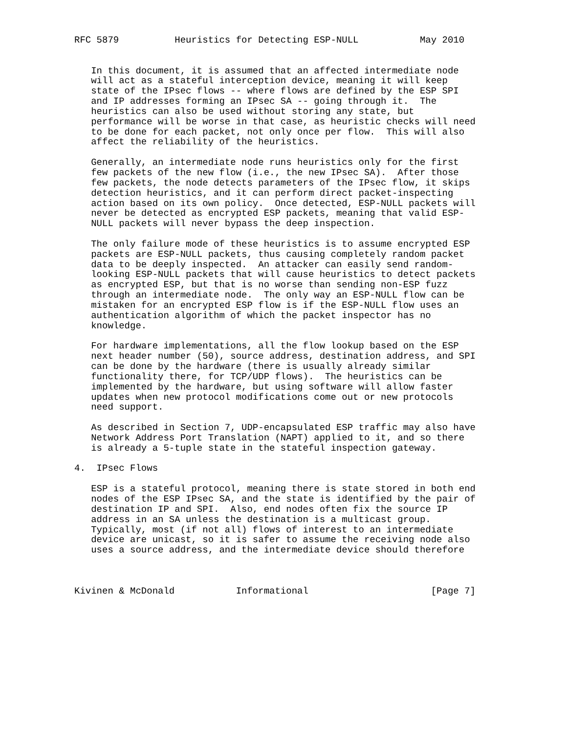RFC 5879          Heuristics for Detecting ESP-NULL           May 2010


   In this document, it is assumed that an affected intermediate node
   will act as a stateful interception device, meaning it will keep
   state of the IPsec flows -- where flows are defined by the ESP SPI
   and IP addresses forming an IPsec SA -- going through it.  The
   heuristics can also be used without storing any state, but
   performance will be worse in that case, as heuristic checks will need
   to be done for each packet, not only once per flow.  This will also
   affect the reliability of the heuristics.

   Generally, an intermediate node runs heuristics only for the first
   few packets of the new flow (i.e., the new IPsec SA).  After those
   few packets, the node detects parameters of the IPsec flow, it skips
   detection heuristics, and it can perform direct packet-inspecting
   action based on its own policy.  Once detected, ESP-NULL packets will
   never be detected as encrypted ESP packets, meaning that valid ESP-
   NULL packets will never bypass the deep inspection.

   The only failure mode of these heuristics is to assume encrypted ESP
   packets are ESP-NULL packets, thus causing completely random packet
   data to be deeply inspected.  An attacker can easily send random-
   looking ESP-NULL packets that will cause heuristics to detect packets
   as encrypted ESP, but that is no worse than sending non-ESP fuzz
   through an intermediate node.  The only way an ESP-NULL flow can be
   mistaken for an encrypted ESP flow is if the ESP-NULL flow uses an
   authentication algorithm of which the packet inspector has no
   knowledge.

   For hardware implementations, all the flow lookup based on the ESP
   next header number (50), source address, destination address, and SPI
   can be done by the hardware (there is usually already similar
   functionality there, for TCP/UDP flows).  The heuristics can be
   implemented by the hardware, but using software will allow faster
   updates when new protocol modifications come out or new protocols
   need support.

   As described in Section 7, UDP-encapsulated ESP traffic may also have
   Network Address Port Translation (NAPT) applied to it, and so there
   is already a 5-tuple state in the stateful inspection gateway.

4.  IPsec Flows

   ESP is a stateful protocol, meaning there is state stored in both end
   nodes of the ESP IPsec SA, and the state is identified by the pair of
   destination IP and SPI.  Also, end nodes often fix the source IP
   address in an SA unless the destination is a multicast group.
   Typically, most (if not all) flows of interest to an intermediate
   device are unicast, so it is safer to assume the receiving node also
   uses a source address, and the intermediate device should therefore



Kivinen & McDonald           Informational                      [Page 7]